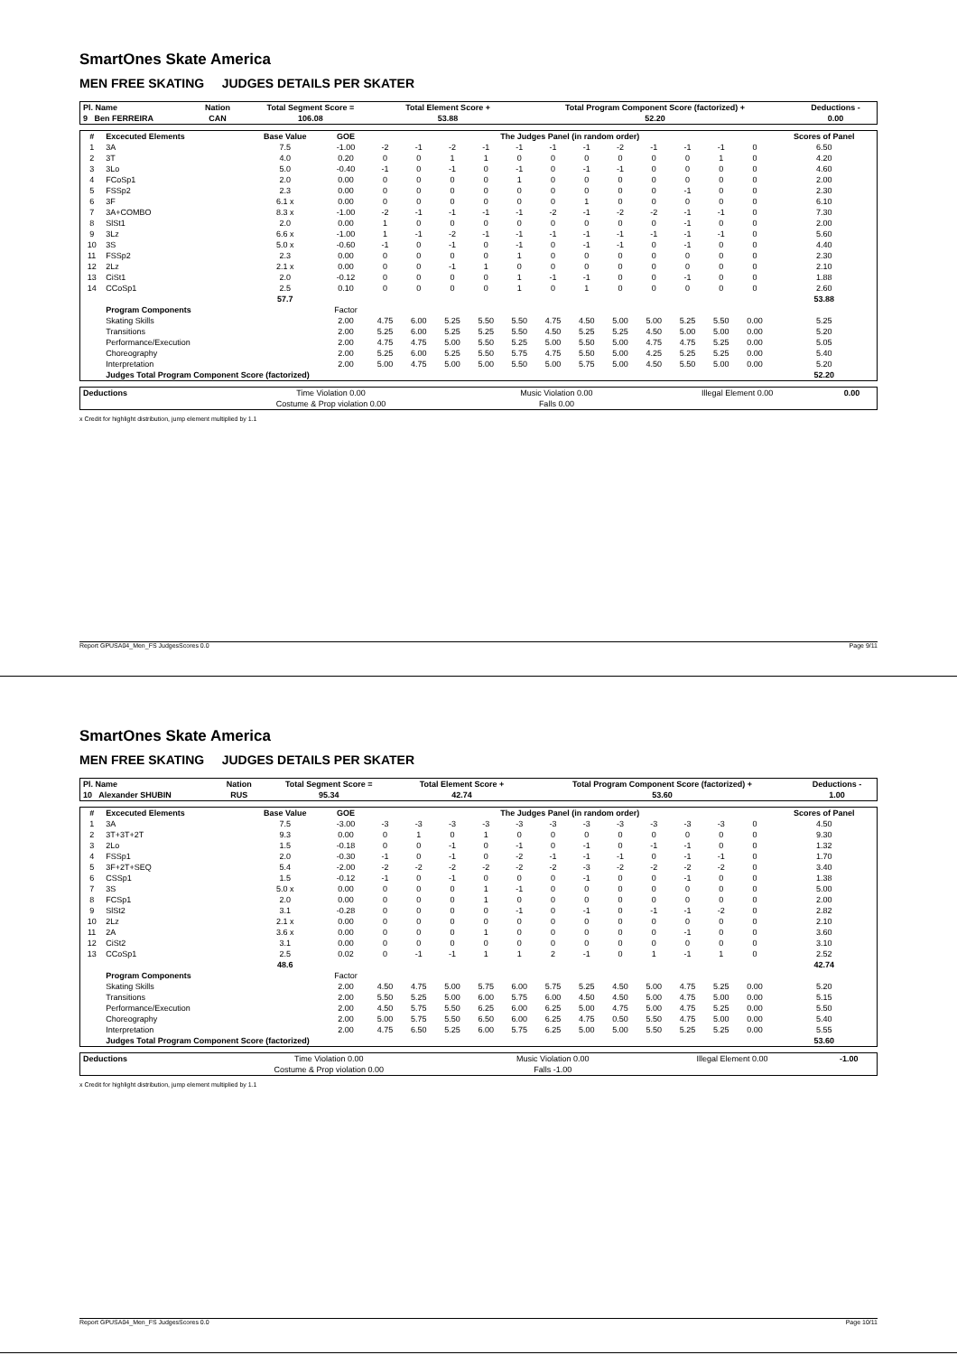SmartOnes Skate America
MEN FREE SKATING JUDGES DETAILS PER SKATER
| Pl. Name | Nation | Total Segment Score = | Total Element Score + | Total Program Component Score (factorized) + | Deductions - |
| --- | --- | --- | --- | --- | --- |
| 9 Ben FERREIRA | CAN | 106.08 | 53.88 | 52.20 | 0.00 |
| # | Excecuted Elements | Base Value | GOE | The Judges Panel (in random order) | | | | | | | | | | | | Scores of Panel |
| --- | --- | --- | --- | --- | --- | --- | --- | --- | --- | --- | --- | --- | --- | --- | --- | --- |
| 1 | 3A | 7.5 | -1.00 | -2 | -1 | -2 | -1 | -1 | -1 | -1 | -2 | -1 | -1 | -1 | 0 | 6.50 |
| 2 | 3T | 4.0 | 0.20 | 0 | 0 | 1 | 1 | 0 | 0 | 0 | 0 | 0 | 0 | 1 | 0 | 4.20 |
| 3 | 3Lo | 5.0 | -0.40 | -1 | 0 | -1 | 0 | -1 | 0 | -1 | -1 | 0 | 0 | 0 | 0 | 4.60 |
| 4 | FCoSp1 | 2.0 | 0.00 | 0 | 0 | 0 | 0 | 1 | 0 | 0 | 0 | 0 | 0 | 0 | 0 | 2.00 |
| 5 | FSSp2 | 2.3 | 0.00 | 0 | 0 | 0 | 0 | 0 | 0 | 0 | 0 | 0 | -1 | 0 | 0 | 2.30 |
| 6 | 3F | 6.1 x | 0.00 | 0 | 0 | 0 | 0 | 0 | 0 | 1 | 0 | 0 | 0 | 0 | 0 | 6.10 |
| 7 | 3A+COMBO | 8.3 x | -1.00 | -2 | -1 | -1 | -1 | -1 | -2 | -1 | -2 | -2 | -1 | -1 | 0 | 7.30 |
| 8 | SlSt1 | 2.0 | 0.00 | 1 | 0 | 0 | 0 | 0 | 0 | 0 | 0 | 0 | -1 | 0 | 0 | 2.00 |
| 9 | 3Lz | 6.6 x | -1.00 | 1 | -1 | -2 | -1 | -1 | -1 | -1 | -1 | -1 | -1 | -1 | 0 | 5.60 |
| 10 | 3S | 5.0 x | -0.60 | -1 | 0 | -1 | 0 | -1 | 0 | -1 | -1 | 0 | -1 | 0 | 0 | 4.40 |
| 11 | FSSp2 | 2.3 | 0.00 | 0 | 0 | 0 | 0 | 1 | 0 | 0 | 0 | 0 | 0 | 0 | 0 | 2.30 |
| 12 | 2Lz | 2.1 x | 0.00 | 0 | 0 | -1 | 1 | 0 | 0 | 0 | 0 | 0 | 0 | 0 | 0 | 2.10 |
| 13 | CiSt1 | 2.0 | -0.12 | 0 | 0 | 0 | 0 | 1 | -1 | -1 | 0 | 0 | -1 | 0 | 0 | 1.88 |
| 14 | CCoSp1 | 2.5 | 0.10 | 0 | 0 | 0 | 0 | 1 | 0 | 1 | 0 | 0 | 0 | 0 | 0 | 2.60 |
| | | 57.7 | | | | | | | | | | | | | | 53.88 |
| | Program Components | | Factor | | | | | | | | | | | | | |
| | Skating Skills | | 2.00 | 4.75 | 6.00 | 5.25 | 5.50 | 5.50 | 4.75 | 4.50 | 5.00 | 5.00 | 5.25 | 5.50 | 0.00 | 5.25 |
| | Transitions | | 2.00 | 5.25 | 6.00 | 5.25 | 5.25 | 5.50 | 4.50 | 5.25 | 5.25 | 4.50 | 5.00 | 5.00 | 0.00 | 5.20 |
| | Performance/Execution | | 2.00 | 4.75 | 4.75 | 5.00 | 5.50 | 5.25 | 5.00 | 5.50 | 5.00 | 4.75 | 4.75 | 5.25 | 0.00 | 5.05 |
| | Choreography | | 2.00 | 5.25 | 6.00 | 5.25 | 5.50 | 5.75 | 4.75 | 5.50 | 5.00 | 4.25 | 5.25 | 5.25 | 0.00 | 5.40 |
| | Interpretation | | 2.00 | 5.00 | 4.75 | 5.00 | 5.00 | 5.50 | 5.00 | 5.75 | 5.00 | 4.50 | 5.50 | 5.00 | 0.00 | 5.20 |
| | Judges Total Program Component Score (factorized) | | | | | | | | | | | | | | | 52.20 |
| Deductions | Time Violation 0.00 | Music Violation 0.00 | Illegal Element 0.00 | 0.00 |
| | Costume & Prop violation 0.00 | Falls 0.00 | | |
x Credit for highlight distribution, jump element multiplied by 1.1
Report GPUSA04_Men_FS JudgesScores 0.0 Page 9/11
SmartOnes Skate America
MEN FREE SKATING JUDGES DETAILS PER SKATER
| Pl. Name | Nation | Total Segment Score = | Total Element Score + | Total Program Component Score (factorized) + | Deductions - |
| --- | --- | --- | --- | --- | --- |
| 10 Alexander SHUBIN | RUS | 95.34 | 42.74 | 53.60 | 1.00 |
| # | Excecuted Elements | Base Value | GOE | The Judges Panel (in random order) | | | | | | | | | | | | Scores of Panel |
| --- | --- | --- | --- | --- | --- | --- | --- | --- | --- | --- | --- | --- | --- | --- | --- | --- |
| 1 | 3A | 7.5 | -3.00 | -3 | -3 | -3 | -3 | -3 | -3 | -3 | -3 | -3 | -3 | -3 | 0 | 4.50 |
| 2 | 3T+3T+2T | 9.3 | 0.00 | 0 | 1 | 0 | 1 | 0 | 0 | 0 | 0 | 0 | 0 | 0 | 0 | 9.30 |
| 3 | 2Lo | 1.5 | -0.18 | 0 | 0 | -1 | 0 | -1 | 0 | -1 | 0 | -1 | -1 | 0 | 0 | 1.32 |
| 4 | FSSp1 | 2.0 | -0.30 | -1 | 0 | -1 | 0 | -2 | -1 | -1 | -1 | 0 | -1 | -1 | 0 | 1.70 |
| 5 | 3F+2T+SEQ | 5.4 | -2.00 | -2 | -2 | -2 | -2 | -2 | -2 | -3 | -2 | -2 | -2 | -2 | 0 | 3.40 |
| 6 | CSSp1 | 1.5 | -0.12 | -1 | 0 | -1 | 0 | 0 | 0 | -1 | 0 | 0 | -1 | 0 | 0 | 1.38 |
| 7 | 3S | 5.0 x | 0.00 | 0 | 0 | 0 | 1 | -1 | 0 | 0 | 0 | 0 | 0 | 0 | 0 | 5.00 |
| 8 | FCSp1 | 2.0 | 0.00 | 0 | 0 | 0 | 1 | 0 | 0 | 0 | 0 | 0 | 0 | 0 | 0 | 2.00 |
| 9 | SlSt2 | 3.1 | -0.28 | 0 | 0 | 0 | 0 | -1 | 0 | -1 | 0 | -1 | -1 | -2 | 0 | 2.82 |
| 10 | 2Lz | 2.1 x | 0.00 | 0 | 0 | 0 | 0 | 0 | 0 | 0 | 0 | 0 | 0 | 0 | 0 | 2.10 |
| 11 | 2A | 3.6 x | 0.00 | 0 | 0 | 0 | 1 | 0 | 0 | 0 | 0 | 0 | -1 | 0 | 0 | 3.60 |
| 12 | CiSt2 | 3.1 | 0.00 | 0 | 0 | 0 | 0 | 0 | 0 | 0 | 0 | 0 | 0 | 0 | 0 | 3.10 |
| 13 | CCoSp1 | 2.5 | 0.02 | 0 | -1 | -1 | 1 | 1 | 2 | -1 | 0 | 1 | -1 | 1 | 0 | 2.52 |
| | | 48.6 | | | | | | | | | | | | | | 42.74 |
| | Program Components | | Factor | | | | | | | | | | | | | |
| | Skating Skills | | 2.00 | 4.50 | 4.75 | 5.00 | 5.75 | 6.00 | 5.75 | 5.25 | 4.50 | 5.00 | 4.75 | 5.25 | 0.00 | 5.20 |
| | Transitions | | 2.00 | 5.50 | 5.25 | 5.00 | 6.00 | 5.75 | 6.00 | 4.50 | 4.50 | 5.00 | 4.75 | 5.00 | 0.00 | 5.15 |
| | Performance/Execution | | 2.00 | 4.50 | 5.75 | 5.50 | 6.25 | 6.00 | 6.25 | 5.00 | 4.75 | 5.00 | 4.75 | 5.25 | 0.00 | 5.50 |
| | Choreography | | 2.00 | 5.00 | 5.75 | 5.50 | 6.50 | 6.00 | 6.25 | 4.75 | 0.50 | 5.50 | 4.75 | 5.00 | 0.00 | 5.40 |
| | Interpretation | | 2.00 | 4.75 | 6.50 | 5.25 | 6.00 | 5.75 | 6.25 | 5.00 | 5.00 | 5.50 | 5.25 | 5.25 | 0.00 | 5.55 |
| | Judges Total Program Component Score (factorized) | | | | | | | | | | | | | | | 53.60 |
| Deductions | Time Violation 0.00 | Music Violation 0.00 | Illegal Element 0.00 | -1.00 |
| | Costume & Prop violation 0.00 | Falls -1.00 | | |
x Credit for highlight distribution, jump element multiplied by 1.1
Report GPUSA04_Men_FS JudgesScores 0.0 Page 10/11